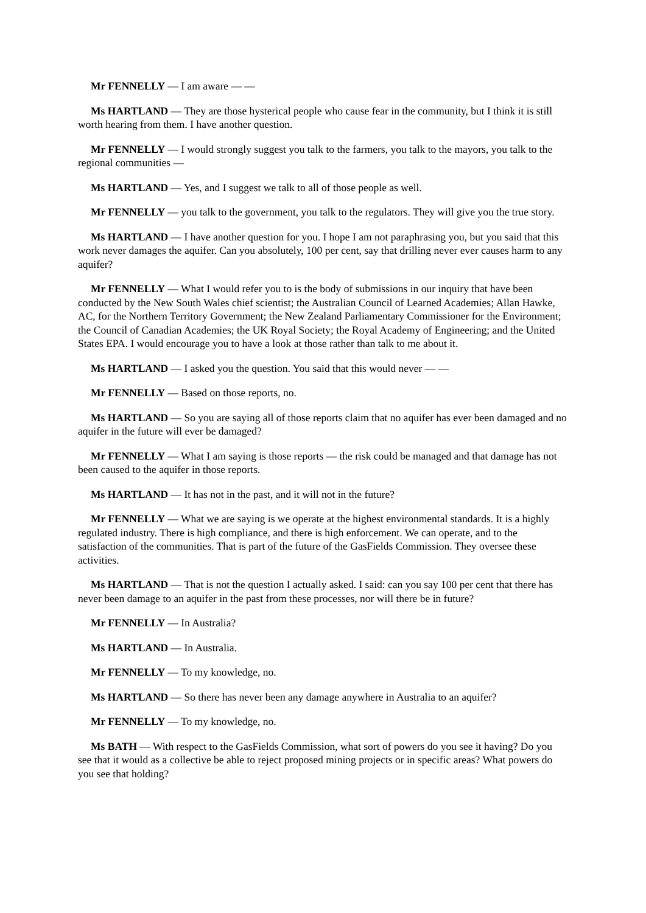Mr FENNELLY — I am aware — —
Ms HARTLAND — They are those hysterical people who cause fear in the community, but I think it is still worth hearing from them. I have another question.
Mr FENNELLY — I would strongly suggest you talk to the farmers, you talk to the mayors, you talk to the regional communities —
Ms HARTLAND — Yes, and I suggest we talk to all of those people as well.
Mr FENNELLY — you talk to the government, you talk to the regulators. They will give you the true story.
Ms HARTLAND — I have another question for you. I hope I am not paraphrasing you, but you said that this work never damages the aquifer. Can you absolutely, 100 per cent, say that drilling never ever causes harm to any aquifer?
Mr FENNELLY — What I would refer you to is the body of submissions in our inquiry that have been conducted by the New South Wales chief scientist; the Australian Council of Learned Academies; Allan Hawke, AC, for the Northern Territory Government; the New Zealand Parliamentary Commissioner for the Environment; the Council of Canadian Academies; the UK Royal Society; the Royal Academy of Engineering; and the United States EPA. I would encourage you to have a look at those rather than talk to me about it.
Ms HARTLAND — I asked you the question. You said that this would never — —
Mr FENNELLY — Based on those reports, no.
Ms HARTLAND — So you are saying all of those reports claim that no aquifer has ever been damaged and no aquifer in the future will ever be damaged?
Mr FENNELLY — What I am saying is those reports — the risk could be managed and that damage has not been caused to the aquifer in those reports.
Ms HARTLAND — It has not in the past, and it will not in the future?
Mr FENNELLY — What we are saying is we operate at the highest environmental standards. It is a highly regulated industry. There is high compliance, and there is high enforcement. We can operate, and to the satisfaction of the communities. That is part of the future of the GasFields Commission. They oversee these activities.
Ms HARTLAND — That is not the question I actually asked. I said: can you say 100 per cent that there has never been damage to an aquifer in the past from these processes, nor will there be in future?
Mr FENNELLY — In Australia?
Ms HARTLAND — In Australia.
Mr FENNELLY — To my knowledge, no.
Ms HARTLAND — So there has never been any damage anywhere in Australia to an aquifer?
Mr FENNELLY — To my knowledge, no.
Ms BATH — With respect to the GasFields Commission, what sort of powers do you see it having? Do you see that it would as a collective be able to reject proposed mining projects or in specific areas? What powers do you see that holding?